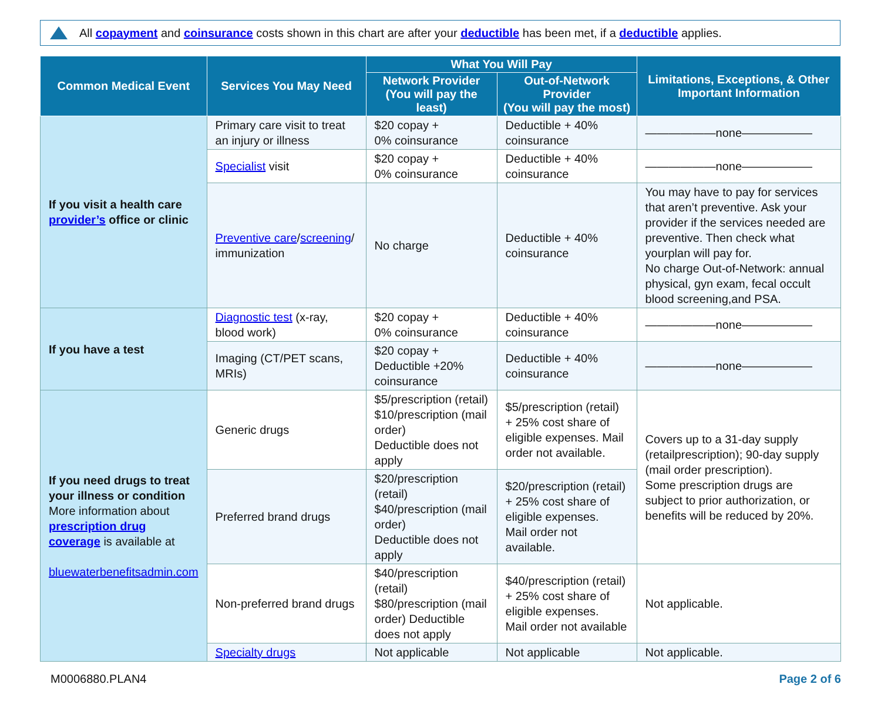All copayment and coinsurance costs shown in this chart are after your deductible has been met, if a deductible applies.
| Common Medical Event | Services You May Need | What You Will Pay | | Limitations, Exceptions, & Other Important Information |
| --- | --- | --- | --- | --- |
| | | Network Provider (You will pay the least) | Out-of-Network Provider (You will pay the most) | |
| If you visit a health care provider’s office or clinic | Primary care visit to treat an injury or illness | $20 copay + 0% coinsurance | Deductible + 40% coinsurance | ——————none—————— |
| | Specialist visit | $20 copay + 0% coinsurance | Deductible + 40% coinsurance | ——————none—————— |
| | Preventive care / screening / immunization | No charge | Deductible + 40% coinsurance | You may have to pay for services that aren’t preventive. Ask your provider if the services needed are preventive. Then check what yourplan will pay for. No charge Out-of-Network: annual physical, gyn exam, fecal occult blood screening,and PSA. |
| If you have a test | Diagnostic test (x-ray, blood work) | $20 copay + 0% coinsurance | Deductible + 40% coinsurance | ——————none—————— |
| | Imaging (CT/PET scans, MRIs) | $20 copay + Deductible +20% coinsurance | Deductible + 40% coinsurance | ——————none—————— |
| If you need drugs to treat your illness or condition More information about prescription drug coverage is available at bluewaterbenefitsadmin.com | Generic drugs | $5/prescription (retail) $10/prescription (mail order) Deductible does not apply | $5/prescription (retail) + 25% cost share of eligible expenses. Mail order not available. | Covers up to a 31-day supply (retailprescription); 90-day supply (mail order prescription). Some prescription drugs are subject to prior authorization, or benefits will be reduced by 20%. |
| | Preferred brand drugs | $20/prescription (retail) $40/prescription (mail order) Deductible does not apply | $20/prescription (retail) + 25% cost share of eligible expenses. Mail order not available. | |
| | Non-preferred brand drugs | $40/prescription (retail) $80/prescription (mail order) Deductible does not apply | $40/prescription (retail) + 25% cost share of eligible expenses. Mail order not available | Not applicable. |
| | Specialty drugs | Not applicable | Not applicable | Not applicable. |
M0006880.PLAN4 Page 2 of 6